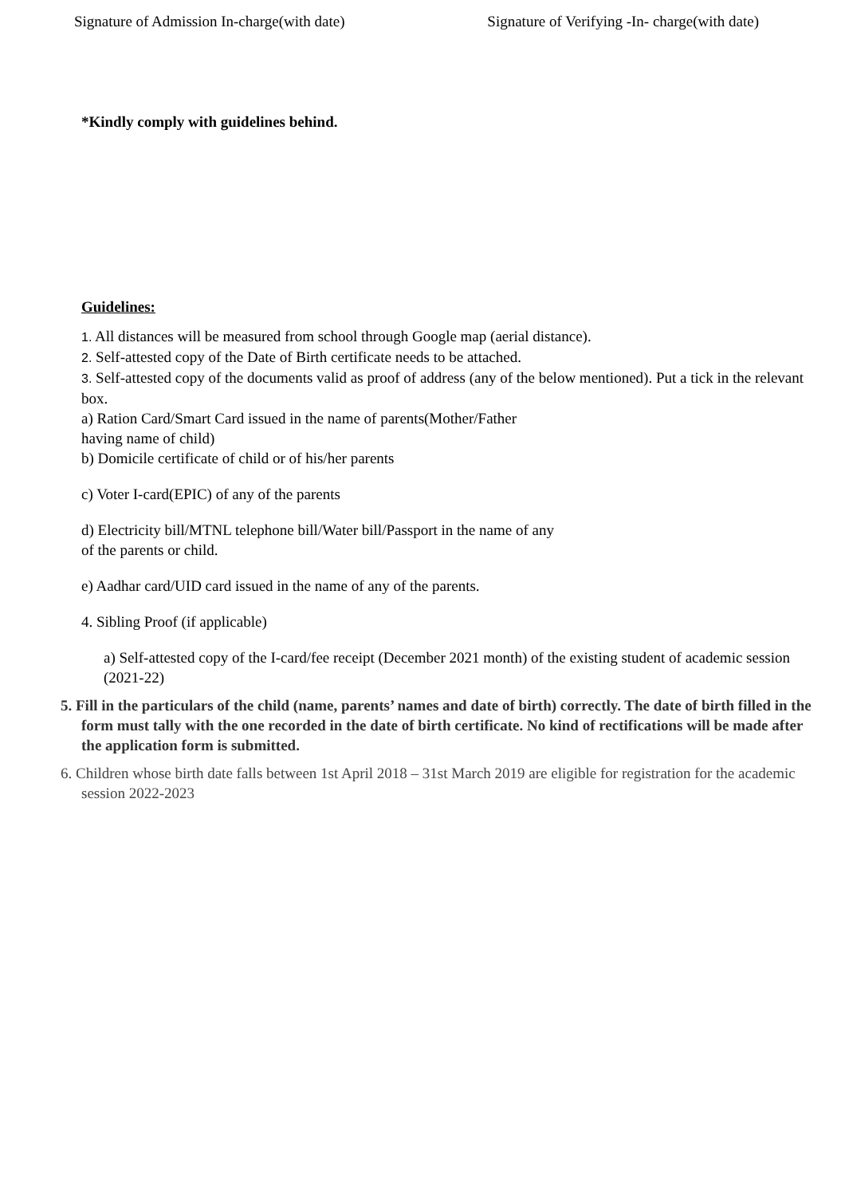Signature of Admission In-charge(with date) Signature of Verifying -In- charge(with date)
*Kindly comply with guidelines behind.
Guidelines:
1. All distances will be measured from school through Google map (aerial distance).
2. Self-attested copy of the Date of Birth certificate needs to be attached.
3. Self-attested copy of the documents valid as proof of address (any of the below mentioned). Put a tick in the relevant box.
a) Ration Card/Smart Card issued in the name of parents(Mother/Father
having name of child)
b) Domicile certificate of child or of his/her parents
c) Voter I-card(EPIC) of any of the parents
d) Electricity bill/MTNL telephone bill/Water bill/Passport in the name of any
of the parents or child.
e) Aadhar card/UID card issued in the name of any of the parents.
4. Sibling Proof (if applicable)
a) Self-attested copy of the I-card/fee receipt (December 2021 month) of the existing student of academic session (2021-22)
5. Fill in the particulars of the child (name, parents’ names and date of birth) correctly. The date of birth filled in the form must tally with the one recorded in the date of birth certificate. No kind of rectifications will be made after the application form is submitted.
6. Children whose birth date falls between 1st April 2018 – 31st March 2019 are eligible for registration for the academic session 2022-2023